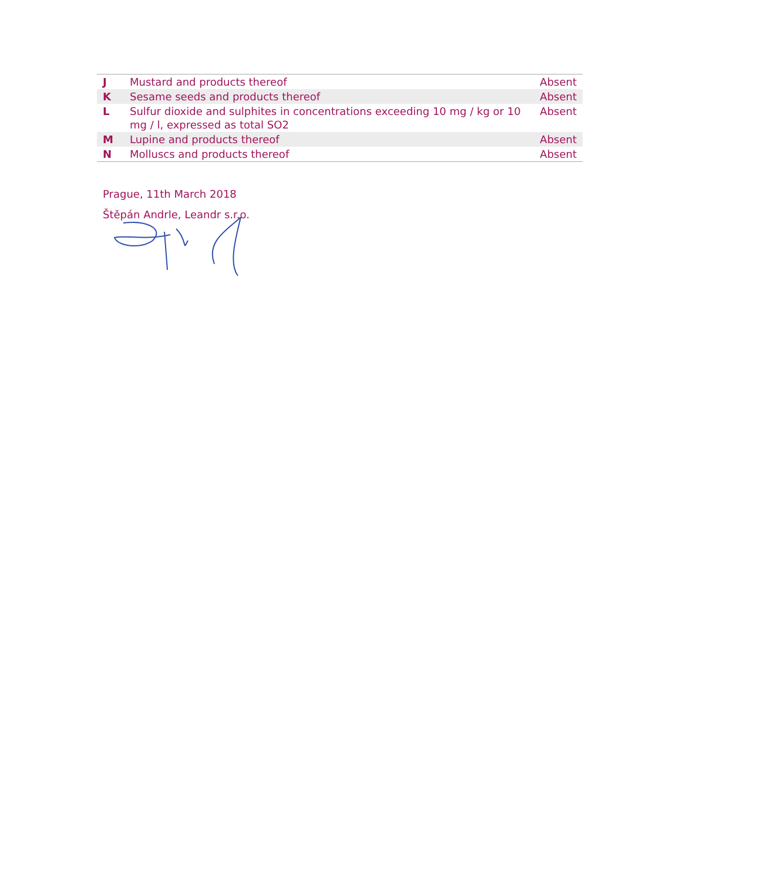| J | Mustard and products thereof | Absent |
| K | Sesame seeds and products thereof | Absent |
| L | Sulfur dioxide and sulphites in concentrations exceeding 10 mg / kg or 10 mg / l, expressed as total SO2 | Absent |
| M | Lupine and products thereof | Absent |
| N | Molluscs and products thereof | Absent |
Prague, 11th March 2018
Štěpán Andrle, Leandr s.r.o.